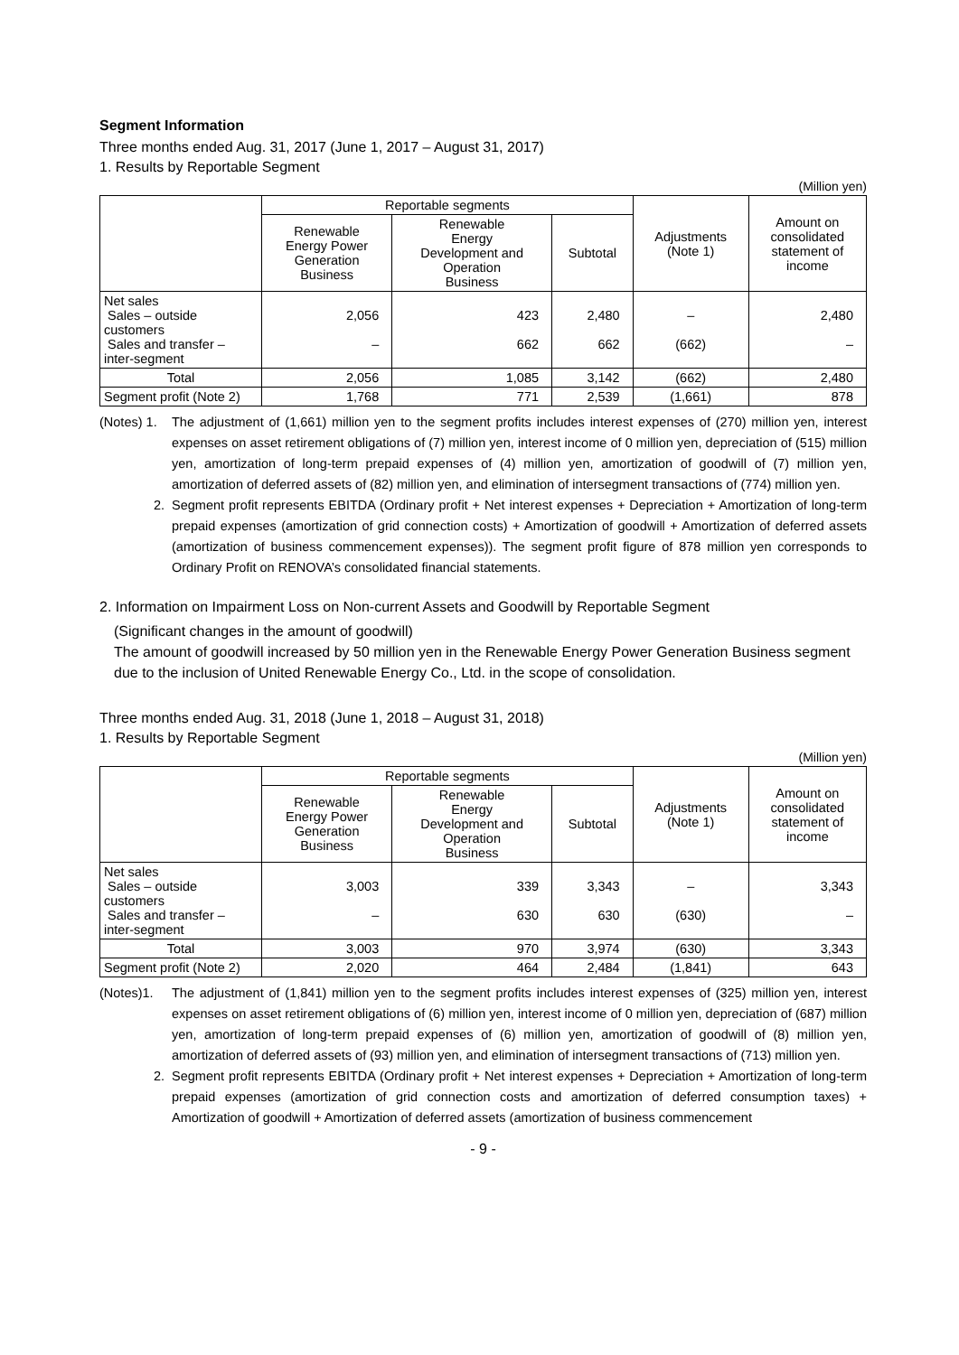Segment Information
Three months ended Aug. 31, 2017 (June 1, 2017 – August 31, 2017)
1. Results by Reportable Segment
(Million yen)
| | Reportable segments | | | Adjustments (Note 1) | Amount on consolidated statement of income |
| --- | --- | --- | --- | --- | --- |
| | Renewable Energy Power Generation Business | Renewable Energy Development and Operation Business | Subtotal | | |
| Net sales Sales – outside customers Sales and transfer – inter-segment | 2,056 – | 423 662 | 2,480 662 | – (662) | 2,480 – |
| Total | 2,056 | 1,085 | 3,142 | (662) | 2,480 |
| Segment profit (Note 2) | 1,768 | 771 | 2,539 | (1,661) | 878 |
(Notes) 1. The adjustment of (1,661) million yen to the segment profits includes interest expenses of (270) million yen, interest expenses on asset retirement obligations of (7) million yen, interest income of 0 million yen, depreciation of (515) million yen, amortization of long-term prepaid expenses of (4) million yen, amortization of goodwill of (7) million yen, amortization of deferred assets of (82) million yen, and elimination of intersegment transactions of (774) million yen.
2. Segment profit represents EBITDA (Ordinary profit + Net interest expenses + Depreciation + Amortization of long-term prepaid expenses (amortization of grid connection costs) + Amortization of goodwill + Amortization of deferred assets (amortization of business commencement expenses)). The segment profit figure of 878 million yen corresponds to Ordinary Profit on RENOVA’s consolidated financial statements.
2. Information on Impairment Loss on Non-current Assets and Goodwill by Reportable Segment
(Significant changes in the amount of goodwill)
The amount of goodwill increased by 50 million yen in the Renewable Energy Power Generation Business segment due to the inclusion of United Renewable Energy Co., Ltd. in the scope of consolidation.
Three months ended Aug. 31, 2018 (June 1, 2018 – August 31, 2018)
1. Results by Reportable Segment
(Million yen)
| | Reportable segments | | | Adjustments (Note 1) | Amount on consolidated statement of income |
| --- | --- | --- | --- | --- | --- |
| | Renewable Energy Power Generation Business | Renewable Energy Development and Operation Business | Subtotal | | |
| Net sales Sales – outside customers Sales and transfer – inter-segment | 3,003 – | 339 630 | 3,343 630 | – (630) | 3,343 – |
| Total | 3,003 | 970 | 3,974 | (630) | 3,343 |
| Segment profit (Note 2) | 2,020 | 464 | 2,484 | (1,841) | 643 |
(Notes)1. The adjustment of (1,841) million yen to the segment profits includes interest expenses of (325) million yen, interest expenses on asset retirement obligations of (6) million yen, interest income of 0 million yen, depreciation of (687) million yen, amortization of long-term prepaid expenses of (6) million yen, amortization of goodwill of (8) million yen, amortization of deferred assets of (93) million yen, and elimination of intersegment transactions of (713) million yen.
2. Segment profit represents EBITDA (Ordinary profit + Net interest expenses + Depreciation + Amortization of long-term prepaid expenses (amortization of grid connection costs and amortization of deferred consumption taxes) + Amortization of goodwill + Amortization of deferred assets (amortization of business commencement
- 9 -